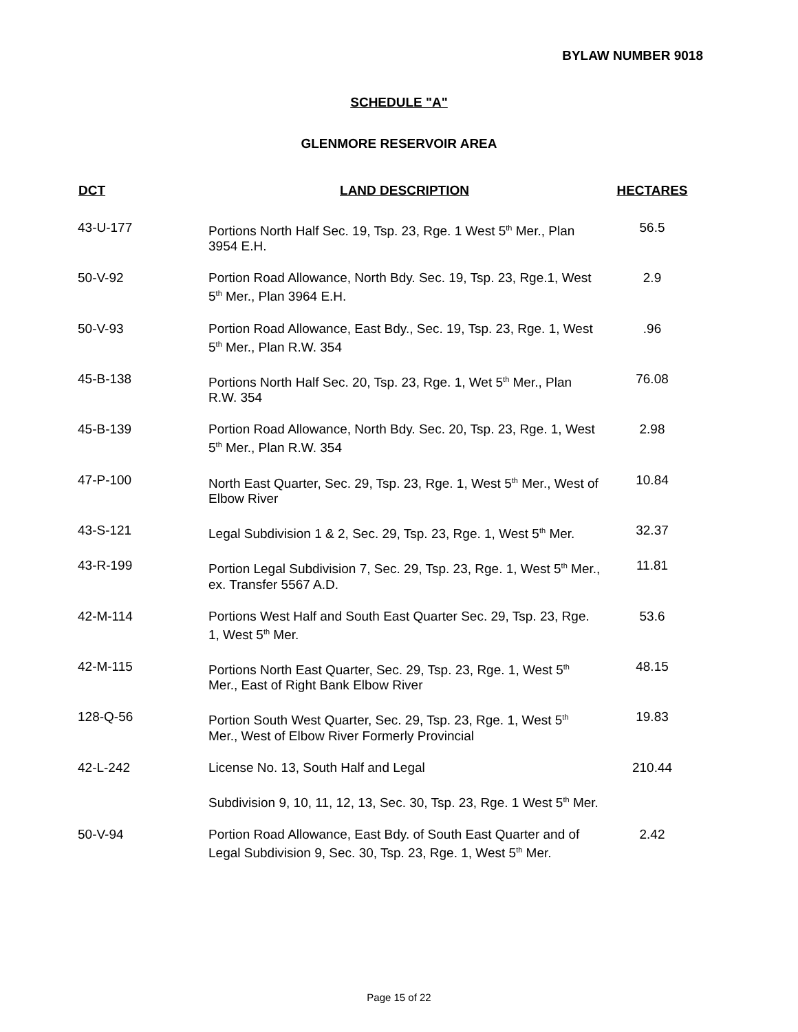BYLAW NUMBER 9018
SCHEDULE "A"
GLENMORE RESERVOIR AREA
| DCT | LAND DESCRIPTION | HECTARES |
| --- | --- | --- |
| 43-U-177 | Portions North Half Sec. 19, Tsp. 23, Rge. 1 West 5<sup>th</sup> Mer., Plan 3954 E.H. | 56.5 |
| 50-V-92 | Portion Road Allowance, North Bdy. Sec. 19, Tsp. 23, Rge.1, West 5<sup>th</sup> Mer., Plan 3964 E.H. | 2.9 |
| 50-V-93 | Portion Road Allowance, East Bdy., Sec. 19, Tsp. 23, Rge. 1, West 5<sup>th</sup> Mer., Plan R.W. 354 | .96 |
| 45-B-138 | Portions North Half Sec. 20, Tsp. 23, Rge. 1, Wet 5<sup>th</sup> Mer., Plan R.W. 354 | 76.08 |
| 45-B-139 | Portion Road Allowance, North Bdy. Sec. 20, Tsp. 23, Rge. 1, West 5<sup>th</sup> Mer., Plan R.W. 354 | 2.98 |
| 47-P-100 | North East Quarter, Sec. 29, Tsp. 23, Rge. 1, West 5<sup>th</sup> Mer., West of Elbow River | 10.84 |
| 43-S-121 | Legal Subdivision 1 & 2, Sec. 29, Tsp. 23, Rge. 1, West 5<sup>th</sup> Mer. | 32.37 |
| 43-R-199 | Portion Legal Subdivision 7, Sec. 29, Tsp. 23, Rge. 1, West 5<sup>th</sup> Mer., ex. Transfer 5567 A.D. | 11.81 |
| 42-M-114 | Portions West Half and South East Quarter Sec. 29, Tsp. 23, Rge. 1, West 5<sup>th</sup> Mer. | 53.6 |
| 42-M-115 | Portions North East Quarter, Sec. 29, Tsp. 23, Rge. 1, West 5<sup>th</sup> Mer., East of Right Bank Elbow River | 48.15 |
| 128-Q-56 | Portion South West Quarter, Sec. 29, Tsp. 23, Rge. 1, West 5<sup>th</sup> Mer., West of Elbow River Formerly Provincial | 19.83 |
| 42-L-242 | License No. 13, South Half and Legal | 210.44 |
| | Subdivision 9, 10, 11, 12, 13, Sec. 30, Tsp. 23, Rge. 1 West 5<sup>th</sup> Mer. | |
| 50-V-94 | Portion Road Allowance, East Bdy. of South East Quarter and of Legal Subdivision 9, Sec. 30, Tsp. 23, Rge. 1, West 5<sup>th</sup> Mer. | 2.42 |
Page 15 of 22